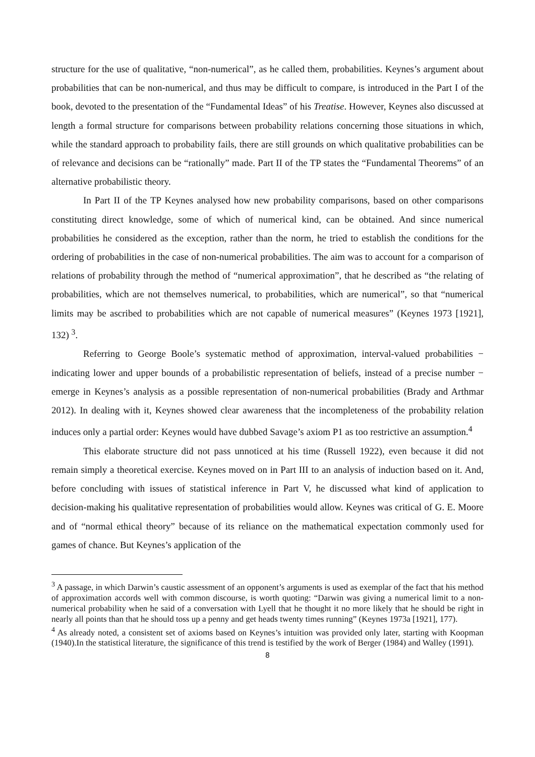structure for the use of qualitative, “non-numerical”, as he called them, probabilities. Keynes’s argument about probabilities that can be non-numerical, and thus may be difficult to compare, is introduced in the Part I of the book, devoted to the presentation of the “Fundamental Ideas” of his Treatise. However, Keynes also discussed at length a formal structure for comparisons between probability relations concerning those situations in which, while the standard approach to probability fails, there are still grounds on which qualitative probabilities can be of relevance and decisions can be “rationally” made. Part II of the TP states the “Fundamental Theorems” of an alternative probabilistic theory.
In Part II of the TP Keynes analysed how new probability comparisons, based on other comparisons constituting direct knowledge, some of which of numerical kind, can be obtained. And since numerical probabilities he considered as the exception, rather than the norm, he tried to establish the conditions for the ordering of probabilities in the case of non-numerical probabilities. The aim was to account for a comparison of relations of probability through the method of “numerical approximation”, that he described as “the relating of probabilities, which are not themselves numerical, to probabilities, which are numerical”, so that “numerical limits may be ascribed to probabilities which are not capable of numerical measures” (Keynes 1973 [1921], 132) <sup>3</sup>.
Referring to George Boole’s systematic method of approximation, interval-valued probabilities − indicating lower and upper bounds of a probabilistic representation of beliefs, instead of a precise number − emerge in Keynes’s analysis as a possible representation of non-numerical probabilities (Brady and Arthmar 2012). In dealing with it, Keynes showed clear awareness that the incompleteness of the probability relation induces only a partial order: Keynes would have dubbed Savage’s axiom P1 as too restrictive an assumption.<sup>4</sup>
This elaborate structure did not pass unnoticed at his time (Russell 1922), even because it did not remain simply a theoretical exercise. Keynes moved on in Part III to an analysis of induction based on it. And, before concluding with issues of statistical inference in Part V, he discussed what kind of application to decision-making his qualitative representation of probabilities would allow. Keynes was critical of G. E. Moore and of “normal ethical theory” because of its reliance on the mathematical expectation commonly used for games of chance. But Keynes’s application of the
<sup>3</sup> A passage, in which Darwin’s caustic assessment of an opponent’s arguments is used as exemplar of the fact that his method of approximation accords well with common discourse, is worth quoting: “Darwin was giving a numerical limit to a non-numerical probability when he said of a conversation with Lyell that he thought it no more likely that he should be right in nearly all points than that he should toss up a penny and get heads twenty times running” (Keynes 1973a [1921], 177).
<sup>4</sup> As already noted, a consistent set of axioms based on Keynes’s intuition was provided only later, starting with Koopman (1940).In the statistical literature, the significance of this trend is testified by the work of Berger (1984) and Walley (1991).
8